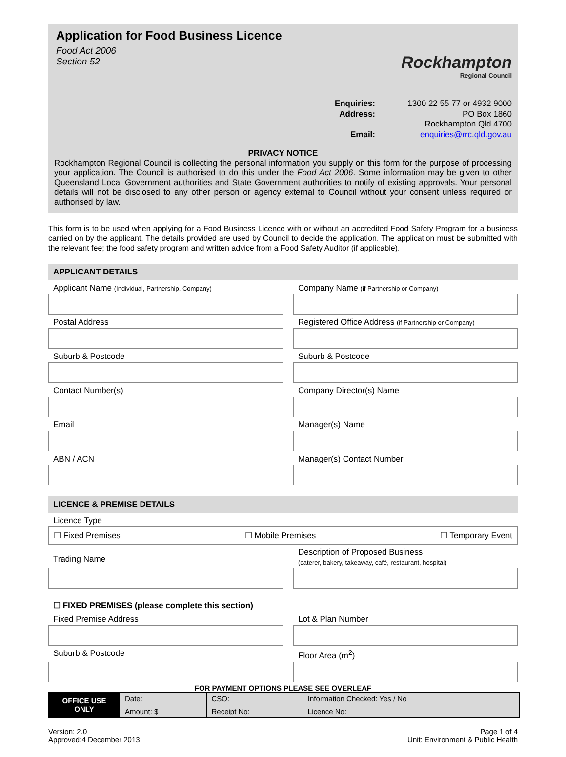Application for Food Business Licence
Food Act 2006
Section 52
Rockhampton
Regional Council
Enquiries: 1300 22 55 77 or 4932 9000 Address: PO Box 1860
Rockhampton Qld 4700 Email: enquiries@rrc.qld.gov.au
PRIVACY NOTICE
Rockhampton Regional Council is collecting the personal information you supply on this form for the purpose of processing your application. The Council is authorised to do this under the Food Act 2006. Some information may be given to other Queensland Local Government authorities and State Government authorities to notify of existing approvals. Your personal details will not be disclosed to any other person or agency external to Council without your consent unless required or authorised by law.
This form is to be used when applying for a Food Business Licence with or without an accredited Food Safety Program for a business carried on by the applicant. The details provided are used by Council to decide the application. The application must be submitted with the relevant fee; the food safety program and written advice from a Food Safety Auditor (if applicable).
APPLICANT DETAILS
Applicant Name (Individual, Partnership, Company)
Company Name (if Partnership or Company)
Postal Address
Registered Office Address (if Partnership or Company)
Suburb & Postcode
Suburb & Postcode
Contact Number(s)
Company Director(s) Name
Email
Manager(s) Name
ABN / ACN
Manager(s) Contact Number
LICENCE & PREMISE DETAILS
Licence Type
☐ Fixed Premises ☐ Mobile Premises ☐ Temporary Event
Trading Name
Description of Proposed Business
(caterer, bakery, takeaway, café, restaurant, hospital)
☐ FIXED PREMISES (please complete this section)
Fixed Premise Address
Lot & Plan Number
Suburb & Postcode
Floor Area (m<sup>2</sup>)
FOR PAYMENT OPTIONS PLEASE SEE OVERLEAF
| OFFICE USE ONLY | Date: | CSO: | Information Checked: Yes / No |
| | Amount: $ | Receipt No: | Licence No: |
Version: 2.0
Approved:4 December 2013
Page 1 of 4
Unit: Environment & Public Health